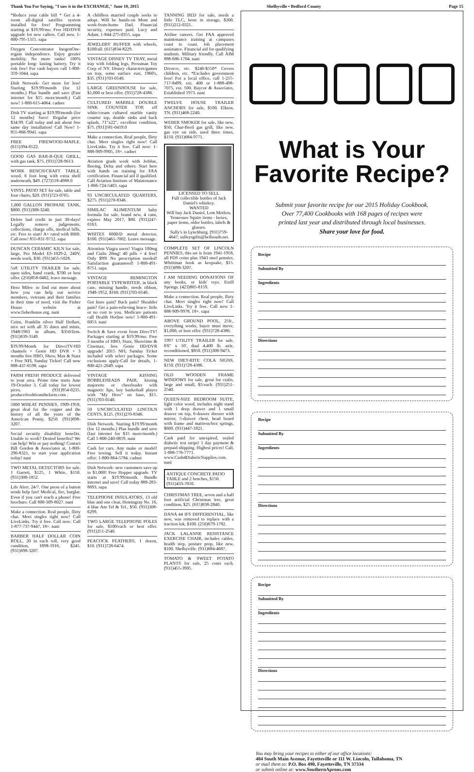Thank You For Saying, "I saw it in the EXCHANGE," June 10, 2015 Shelbyville • Bedford County Page 15
*Reduce your cable bill * Get a 4-room all-digital satellite system installed for free! Programming starting at $19.99/mo. Free HD/DVR upgrade for new callers. Call now. 1-800-795-1315. sapa
Oxygen Concentrator InogenOne- regain independence. Enjoy greater mobility. No more tanks! 100% portable long- lasting battery. Try it risk free! For cash buyers call 1-800-359-1044. sapa
Dish Network- Get more for less! Starting $19.99/month (for 12 months.) Plus bundle and save (Fast internet for $15 more/month.) Call now! 1-800-615-4064. cadnet
Dish TV starting at $19.99/month (for 12 months) Save! Regular price $34.99. Call today and ask about free same day installation! Call Now! 1-855-866-9941. sapa
FREE FIREWOOD-MAPLE. (615)394-6522.
GOOD GAS BAR-B-QUE GRILL, with gas tank, $75. (931)728-9613.
WORK BENCH/CRAFT TABLE, wood, 6 foot long with extra shelf underneath, $49. (727)518-4988.0
VINYL PATIO SET for sale, table and four chairs, $20. (931)723-0765.
1,000 GALLON PROPANE TANK, $800. (931)308-3240.
Delete bad credit in just 30-days! Legally remove judgements, collections, charge offs, medical bills, etc. Free to start! A+ rated with BBB. Call now! 855-831-9712. sapa
DUNCAN CERAMIC KILN for sale, large, Pro Model ES-1029-2, 240V, needs work, $30. (931)455-5028.
5x8 UTILITY TRAILER for sale, open sides, hand crank, $700 or best offer. (256)858-0482, leave message.
Hero Miles- to find out more about how you can help our service members, veterans and their families in their time of need, visit the Fisher House website at www.fisherhouse.org. nani
Coins, Franklin silver Half Dollars, nice set with all 35 dates and mints, 1948/1963 in album, $350/firm. (931)639-3149.
$19.99/Month for DirectTV-HD channels + Genie HD DVR + 3 months free HBO, Show, Max & Starz + Free NFL Sunday Ticket! Call now 888-437-6598. sapa
FARM FRESH PRODUCE delivered to your area. Prime time starts June 19-October 3. Call today for lowest pices. (931)954-0235. producefreshfromthefarm.com .
5000 WHEAT PENNIES, 1909-1958, great deal for the copper and the history of all the years of the American Penny, $250. (931)698-3207.
Social security disability benefits. Unable to work? Denied benefits? We can help! Win or pay nothing! Contact Bill Gordon & Associates at, 1-800-290-8321, to start your application today! nani
TWO METAL DETECTORS for sale, 1 Garrett, $125, 1 White, $150. (931)308-1852.
Life Alert. 24/7. One press of a button sends help fast! Medical, fire, burglar. Even if you can't reach a phone! Free brochure. Call 800-309-8027. nani
Make a connection. Real people, flirty chat. Meet singles right now! Call LiveLinks. Try it free. Call now: Call 1-877-737-9447, 18+. nani
BARBER HALF DOLLAR COIN ROLL, 20 in each roll, very good condition, 1898-1916, $245. (931)698-3207.
A childless married couple seeks to adopt. Will be hands-on Mom and work-from-home Dad. Financial security, expenses paid. Lucy and Adam. 1-844-275-0355. sapa
JEWELERS' BUFFER with wheels, $100/all. (615)834-8229.
VINTAGE DISNEY TV TRAY, metal tray with folding legs, Pressman Toy Corp of NY. Disney characters/games on tray, some surface rust, 1960's, $35. (931)703-0140.
LARGE GREENHOUSE for sale, $1,000 or best offer. (931)728-4386.
CULTURED MARBLE DOUBLE SINK COUNTER TOP, off white/cream cultured marble vanity counter top, double sinks and back splash, 71"x22", excellent condition, $75. (931)581-0419.0
Make a connection. Real people, flirty chat. Meet singles right now! Call LiveLinks. Try it free. Call now: 1-888-909-9905, 18+. cadnet
Aviation grads work with Jetblue, Boeing, Delta and others. Start here with hands on training for FAA certification. Financial aid if qualified. Call Aviation Institute of Maintenance 1-866-724-5403. sapa
93 UNCIRCULATED QUARTERS, $275. (931)270-8346.
SIMILAC ALIMENTUM baby formula for sale, brand new, 4 cans, expires May 2017, $80. (931)247-0163.
WHITES 6000/D metal detector, $100. (931)461-7002. Leave message.
Attention Viagra users! Viagra 100mg and Cialis 20mg! 40 pills + 4 free! Only $99! No prescription needed! Satisfaction guaranteed! 1-800-491-8751. sapa
VINTAGE REMINGTON PORTABLE TYPEWRITER, in black case, missing handle, needs ribbon, 1948-1952, $160. (931)703-0140.
Got knee pain? Back pain? Shoulder pain? Get a pain-relieving brace- little or no cost to you. Medicare patients call Health Hotline now! 1-800-491-6053. nani
Switch & Save event from DirecTV! Packages starting at $19.99/mo. Free 3 months of HBO, Starz, Showtime & Cinemax, free Genie HD/DVR upgrade! 2015 NFL Sunday Ticket included with select packages. Some exclusions apply-Call for details, 1-800-421-2049. sapa
VINTAGE KISSING BOBBLEHEADS PAIR, kissing majorette or cheerleader with magnetic lips, boy basketball player with "My Hero" on base, $15. (931)703-0140.
50 UNCIRCULATED LINCOLN CENTS, $125. (931)270-8346.
Dish Network. Starting $19.99/month (for 12 months.) Plus bundle and save (fast internet for $15 more/month.) Call 1-800-240-0859. nani
Cash for cars. Any make or model! Free towing. Sell it today. Instant offer: 1-800-864-5784. cadnet
Dish Network- new customers save up to $1,000! Free Hopper upgrade. TV starts at $19.99/month. Bundle internet and save! Call today 888-283-8693. sapa
TELEPHONE INSULATORS, 13 old blue and one clear, Hemingray No. 16, 4 blue Am Tel & Tel., $50. (931)308-6299.
TWO LARGE TELEPHONE POLES for sale, $100/each or best offer. (931)251-2540.
PEACOCK FEATHERS, 1 dozen, $10. (931)728-6474.
TANNING BED for sale, needs a little TLC, been in storage, $300. (931)212-0321.
Airline careers. Get FAA approved maintenance training at campuses coast to coast. Job placement assistance. Financial aid for qualifying students. Military friendly. Call AIM 888-686-1704. nani
Divorce, etc. $240-$550* Covers children, etc. *Excludes government fees! For a local office, call 1-215-717-8499, ext. 400 or 1-888-498-7075, ext. 500. Baycor & Associates, Established 1973. nani
TWELVE HOUSE TRAILER ANCHORS for sale, $100. Elkton, TN. (931)468-2240.
WEBER SMOKER for sale, like new, $50; Char-Broil gas grill, like new, gas eye on side, used three times, $150. (931)684-9771.
LICENSED TO SELL
Full collectible bottles of Jack Daniel's whiskey.
WANTED
Will buy Jack Daniel, Lem Motlow, Tennessee Squire items - boxes, paper items, older bottles, labels & glasses.
Sully's in Lynchburg, (931)759-4647; sulleysgifts@bellsouth.net.
COMPLETE SET OF LINCOLN PENNIES, this set is from 1941-1958, all PDS coins plus 1943 steel pennies, Whittman book as keepsake, $15. (931)698-3207.
I AM NEEDING DONATIONS OF any books, or kids' toys. Estill Springs. (423)805-8159.
Make a connection. Real people, flirty chat. Meet singles right now! Call LiveLinks. Try it free. Call now 1-888-909-9978. 18+. sapa
ABOVE GROUND POOL, 25ft., everything works, buyer must move, $1,000, or best offer. (931)728-4386.
1997 UTILITY TRAILER for sale, 6'6" x 10', dual 4,400 lb. axle, reconditioned, $850. (931)308-9473.
NEW DIET-RITE COLA SIGNS, $150. (931)728-4386.
OLD WOODEN FRAME WINDOWS for sale, great for crafts, large and small, $5/each. (931)251-2540.
QUEEN-SIZE BEDROOM SUITE, light color wood, includes night stand with 1 deep drawer and 1 small drawer on top, 6-drawer dresser with mirror, 5-drawer chest, head board with frame and mattress/box springs, $600. (931)447-1821.
Cash paid for unexpired, sealed diabetic test strips! 1 day payment & prepaid shipping. Highest prices! Call, 1-888-776-7771. www.Cash4DiabeticSupplies.com. nani
ANTIQUE CONCRETE PATIO TABLE and 2 benches, $150. (931)433-7010.
CHRISTMAS TREE, seven and a half foot artificial Christmas tree, great condition, $25. (615)838-2840.
DANA 44 IFS DIFFERENTIAL, like new, was removed to replace with a traction lok, $100. (256)679-1782.
JACK LALANNE RESISTANCE EXERCISE CHAIR, includes cables, health step, posture prop, like new, $100. Shelbyville. (931)684-4687.
TOMATO & SWEET POTATO PLANTS for sale, 25 cents each. (931)455-3905.
What is Your
Favorite Recipe?
Submit your favorite recipe for our 2015 Holiday Cookbook.
Over 77,400 Cookbooks with 168 pages of recipes were
printed last year and distributed through local businesses.
Share your love for food.
Recipe
Submitted By
Ingredients
Directions
Recipe
Submitted By
Ingredients
Directions
Recipe
Submitted By
Ingredients
Directions
You may bring your recipes to either of our office locations:
404 South Main Avenue, Fayetteville or 111 W. Lincoln, Tullahoma, TN
or mail them to: P.O. Box 490, Fayetteville, TN 37334
or submit online at: www.SouthernAprons.com